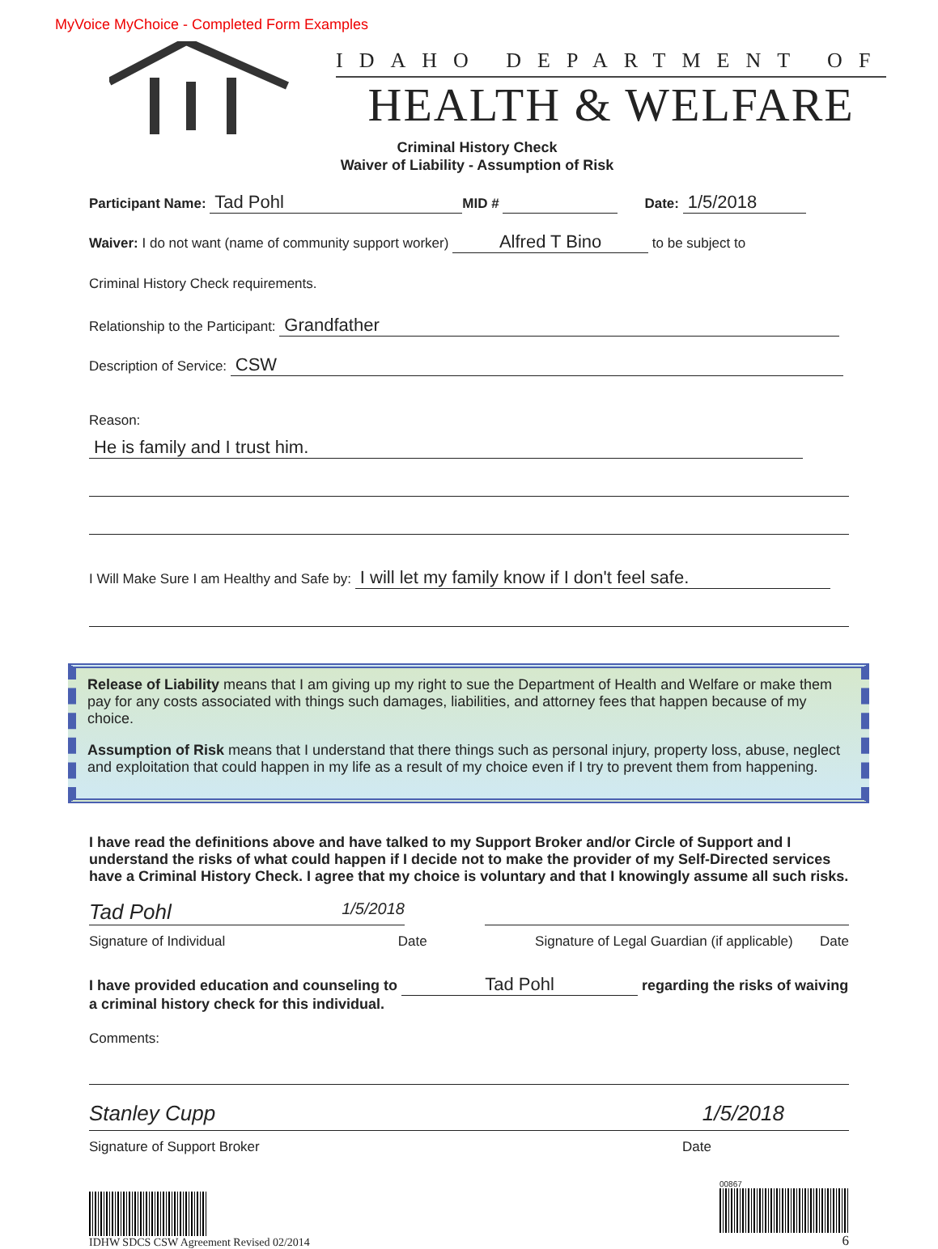MyVoice MyChoice - Completed Form Examples
IDAHO DEPARTMENT OF
HEALTH & WELFARE
Criminal History Check
Waiver of Liability - Assumption of Risk
Participant Name: Tad Pohl MID # Date: 1/5/2018
Waiver: I do not want (name of community support worker) Alfred T Bino to be subject to
Criminal History Check requirements.
Relationship to the Participant: Grandfather
Description of Service: CSW
Reason:
He is family and I trust him.
I Will Make Sure I am Healthy and Safe by: I will let my family know if I don't feel safe.
Release of Liability means that I am giving up my right to sue the Department of Health and Welfare or make them pay for any costs associated with things such damages, liabilities, and attorney fees that happen because of my choice.
Assumption of Risk means that I understand that there things such as personal injury, property loss, abuse, neglect and exploitation that could happen in my life as a result of my choice even if I try to prevent them from happening.
I have read the definitions above and have talked to my Support Broker and/or Circle of Support and I understand the risks of what could happen if I decide not to make the provider of my Self-Directed services have a Criminal History Check. I agree that my choice is voluntary and that I knowingly assume all such risks.
Tad Pohl 1/5/2018
Signature of Individual Date Signature of Legal Guardian (if applicable) Date
I have provided education and counseling to Tad Pohl regarding the risks of waiving a criminal history check for this individual.
Comments:
Stanley Cupp 1/5/2018
Signature of Support Broker Date
IDHW SDCS CSW Agreement Revised 02/2014
00867
6